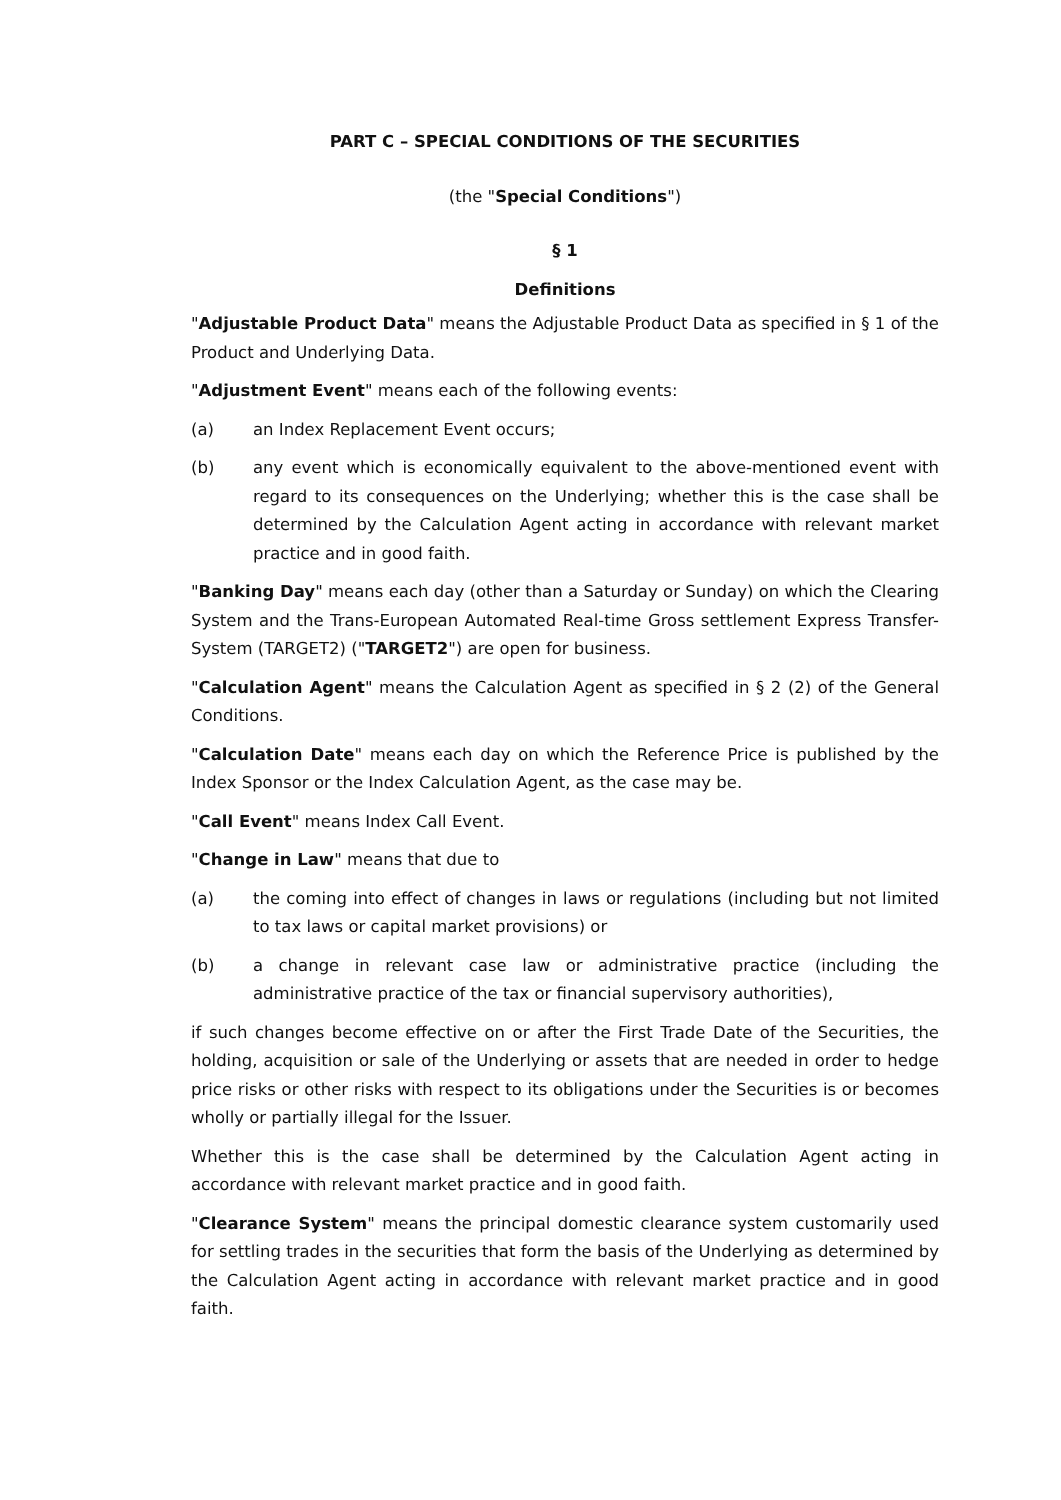PART C – SPECIAL CONDITIONS OF THE SECURITIES
(the "Special Conditions")
§ 1
Definitions
"Adjustable Product Data" means the Adjustable Product Data as specified in § 1 of the Product and Underlying Data.
"Adjustment Event" means each of the following events:
(a) an Index Replacement Event occurs;
(b) any event which is economically equivalent to the above-mentioned event with regard to its consequences on the Underlying; whether this is the case shall be determined by the Calculation Agent acting in accordance with relevant market practice and in good faith.
"Banking Day" means each day (other than a Saturday or Sunday) on which the Clearing System and the Trans-European Automated Real-time Gross settlement Express Transfer-System (TARGET2) ("TARGET2") are open for business.
"Calculation Agent" means the Calculation Agent as specified in § 2 (2) of the General Conditions.
"Calculation Date" means each day on which the Reference Price is published by the Index Sponsor or the Index Calculation Agent, as the case may be.
"Call Event" means Index Call Event.
"Change in Law" means that due to
(a) the coming into effect of changes in laws or regulations (including but not limited to tax laws or capital market provisions) or
(b) a change in relevant case law or administrative practice (including the administrative practice of the tax or financial supervisory authorities),
if such changes become effective on or after the First Trade Date of the Securities, the holding, acquisition or sale of the Underlying or assets that are needed in order to hedge price risks or other risks with respect to its obligations under the Securities is or becomes wholly or partially illegal for the Issuer.
Whether this is the case shall be determined by the Calculation Agent acting in accordance with relevant market practice and in good faith.
"Clearance System" means the principal domestic clearance system customarily used for settling trades in the securities that form the basis of the Underlying as determined by the Calculation Agent acting in accordance with relevant market practice and in good faith.